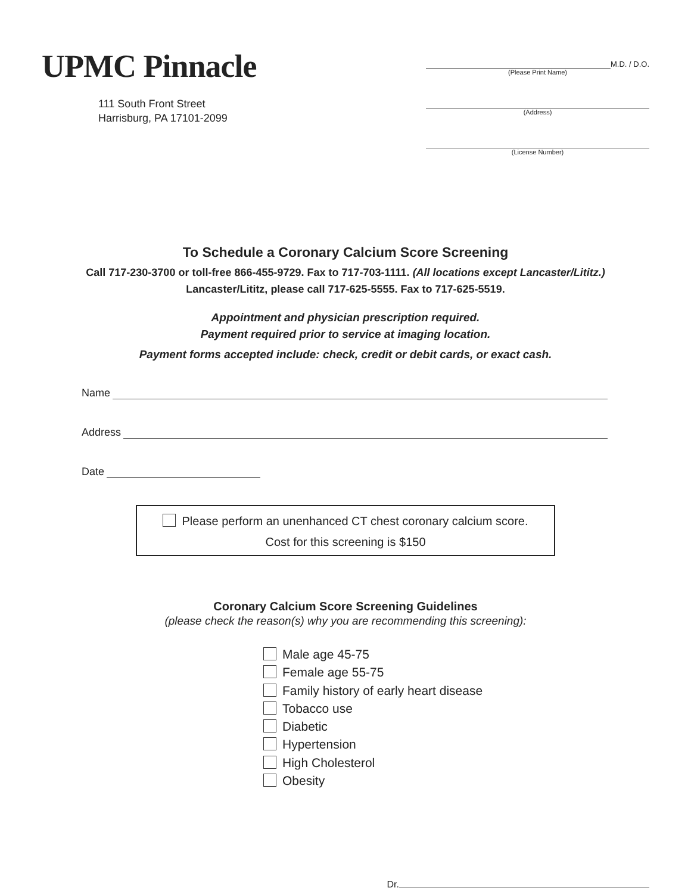UPMC Pinnacle
111 South Front Street
Harrisburg, PA 17101-2099
M.D. / D.O.
(Please Print Name)
(Address)
(License Number)
To Schedule a Coronary Calcium Score Screening
Call 717-230-3700 or toll-free 866-455-9729. Fax to 717-703-1111. (All locations except Lancaster/Lititz.)
Lancaster/Lititz, please call 717-625-5555. Fax to 717-625-5519.
Appointment and physician prescription required.
Payment required prior to service at imaging location.
Payment forms accepted include: check, credit or debit cards, or exact cash.
Name
Address
Date
Please perform an unenhanced CT chest coronary calcium score.
Cost for this screening is $150
Coronary Calcium Score Screening Guidelines
(please check the reason(s) why you are recommending this screening):
Male age 45-75
Female age 55-75
Family history of early heart disease
Tobacco use
Diabetic
Hypertension
High Cholesterol
Obesity
Dr.